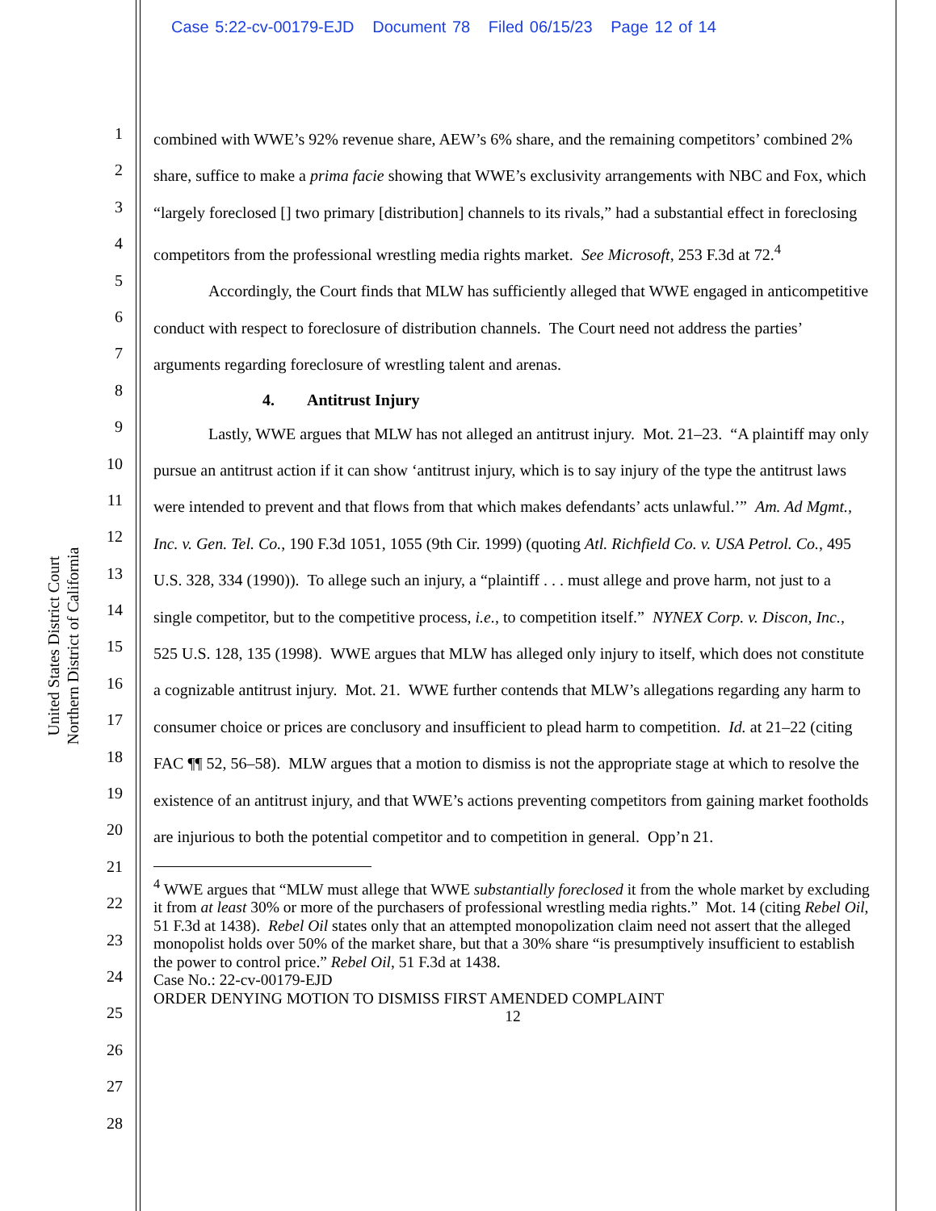Case 5:22-cv-00179-EJD Document 78 Filed 06/15/23 Page 12 of 14
United States District Court
Northern District of California
1
2
3
4
5
6
7
8
9
10
11
12
13
14
15
16
17
18
19
20
21
22
23
24
25
26
27
28
combined with WWE’s 92% revenue share, AEW’s 6% share, and the remaining competitors’ combined 2% share, suffice to make a prima facie showing that WWE’s exclusivity arrangements with NBC and Fox, which “largely foreclosed [] two primary [distribution] channels to its rivals,” had a substantial effect in foreclosing competitors from the professional wrestling media rights market. See Microsoft, 253 F.3d at 72.<sup>4</sup>
Accordingly, the Court finds that MLW has sufficiently alleged that WWE engaged in anticompetitive conduct with respect to foreclosure of distribution channels. The Court need not address the parties’ arguments regarding foreclosure of wrestling talent and arenas.
4. Antitrust Injury
Lastly, WWE argues that MLW has not alleged an antitrust injury. Mot. 21–23. “A plaintiff may only pursue an antitrust action if it can show ‘antitrust injury, which is to say injury of the type the antitrust laws were intended to prevent and that flows from that which makes defendants’ acts unlawful.’” Am. Ad Mgmt., Inc. v. Gen. Tel. Co., 190 F.3d 1051, 1055 (9th Cir. 1999) (quoting Atl. Richfield Co. v. USA Petrol. Co., 495 U.S. 328, 334 (1990)). To allege such an injury, a “plaintiff . . . must allege and prove harm, not just to a single competitor, but to the competitive process, i.e., to competition itself.” NYNEX Corp. v. Discon, Inc., 525 U.S. 128, 135 (1998). WWE argues that MLW has alleged only injury to itself, which does not constitute a cognizable antitrust injury. Mot. 21. WWE further contends that MLW’s allegations regarding any harm to consumer choice or prices are conclusory and insufficient to plead harm to competition. Id. at 21–22 (citing FAC ¶¶ 52, 56–58). MLW argues that a motion to dismiss is not the appropriate stage at which to resolve the existence of an antitrust injury, and that WWE’s actions preventing competitors from gaining market footholds are injurious to both the potential competitor and to competition in general. Opp’n 21.
<sup>4</sup> WWE argues that “MLW must allege that WWE substantially foreclosed it from the whole market by excluding it from at least 30% or more of the purchasers of professional wrestling media rights.” Mot. 14 (citing Rebel Oil, 51 F.3d at 1438). Rebel Oil states only that an attempted monopolization claim need not assert that the alleged monopolist holds over 50% of the market share, but that a 30% share “is presumptively insufficient to establish the power to control price.” Rebel Oil, 51 F.3d at 1438.
Case No.: 22-cv-00179-EJD
ORDER DENYING MOTION TO DISMISS FIRST AMENDED COMPLAINT
12